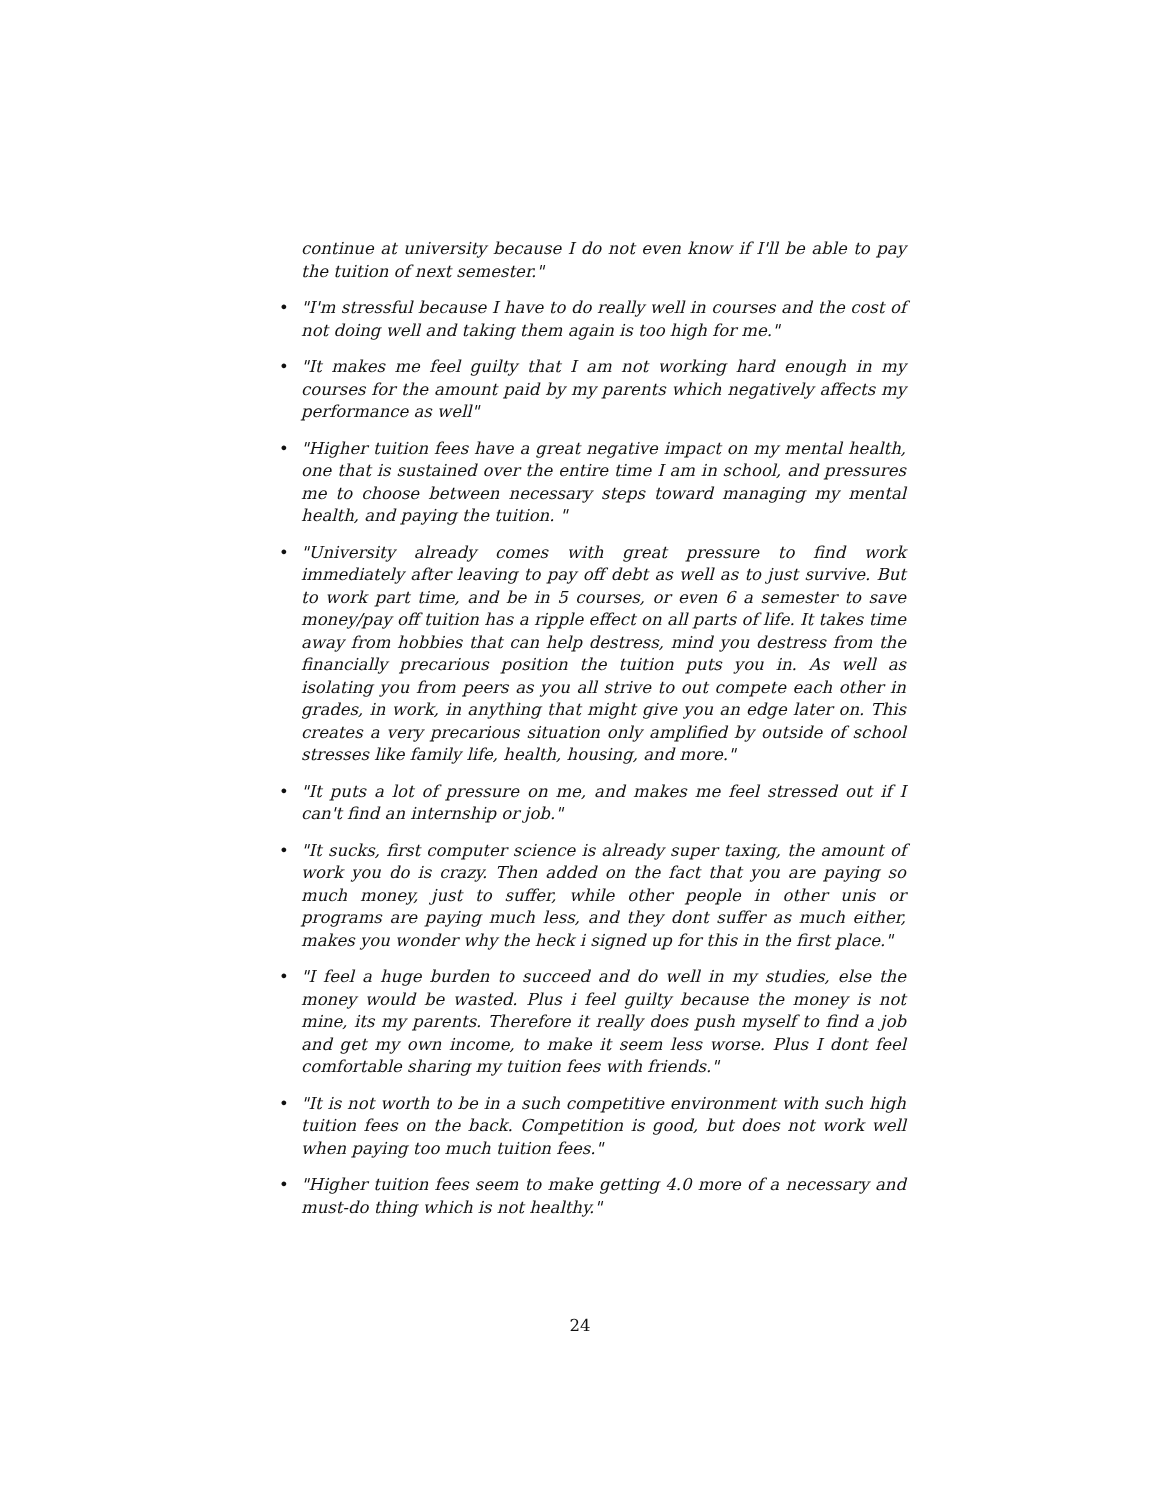continue at university because I do not even know if I'll be able to pay the tuition of next semester."
• "I'm stressful because I have to do really well in courses and the cost of not doing well and taking them again is too high for me."
• "It makes me feel guilty that I am not working hard enough in my courses for the amount paid by my parents which negatively affects my performance as well"
• "Higher tuition fees have a great negative impact on my mental health, one that is sustained over the entire time I am in school, and pressures me to choose between necessary steps toward managing my mental health, and paying the tuition. "
• "University already comes with great pressure to find work immediately after leaving to pay off debt as well as to just survive. But to work part time, and be in 5 courses, or even 6 a semester to save money/pay off tuition has a ripple effect on all parts of life. It takes time away from hobbies that can help destress, mind you destress from the financially precarious position the tuition puts you in. As well as isolating you from peers as you all strive to out compete each other in grades, in work, in anything that might give you an edge later on. This creates a very precarious situation only amplified by outside of school stresses like family life, health, housing, and more."
• "It puts a lot of pressure on me, and makes me feel stressed out if I can't find an internship or job."
• "It sucks, first computer science is already super taxing, the amount of work you do is crazy. Then added on the fact that you are paying so much money, just to suffer, while other people in other unis or programs are paying much less, and they dont suffer as much either, makes you wonder why the heck i signed up for this in the first place."
• "I feel a huge burden to succeed and do well in my studies, else the money would be wasted. Plus i feel guilty because the money is not mine, its my parents. Therefore it really does push myself to find a job and get my own income, to make it seem less worse. Plus I dont feel comfortable sharing my tuition fees with friends."
• "It is not worth to be in a such competitive environment with such high tuition fees on the back. Competition is good, but does not work well when paying too much tuition fees."
• "Higher tuition fees seem to make getting 4.0 more of a necessary and must-do thing which is not healthy."
24